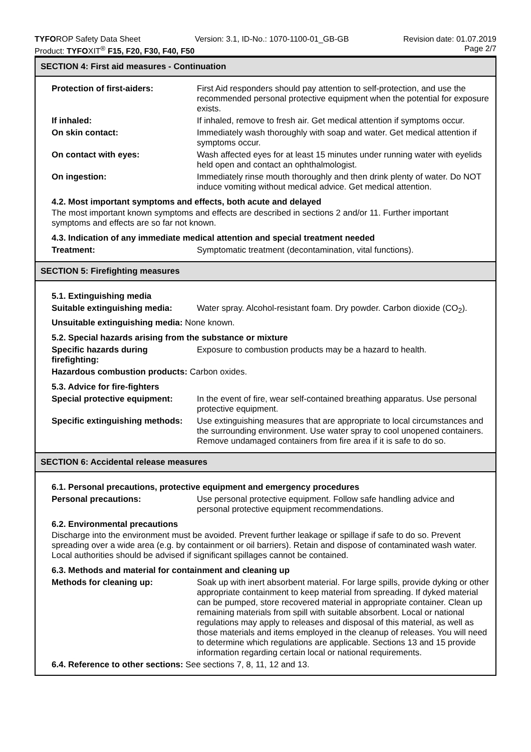TYFOROP Safety Data Sheet Version: 3.1, ID-No.: 1070-1100-01_GB-GB Revision date: 01.07.2019
Product: TYFOXIT<sup>®</sup> F15, F20, F30, F40, F50 Page 2/7
SECTION 4: First aid measures - Continuation
Protection of first-aiders: First Aid responders should pay attention to self-protection, and use the recommended personal protective equipment when the potential for exposure exists.
If inhaled: If inhaled, remove to fresh air. Get medical attention if symptoms occur.
On skin contact: Immediately wash thoroughly with soap and water. Get medical attention if symptoms occur.
On contact with eyes: Wash affected eyes for at least 15 minutes under running water with eyelids held open and contact an ophthalmologist.
On ingestion: Immediately rinse mouth thoroughly and then drink plenty of water. Do NOT induce vomiting without medical advice. Get medical attention.
4.2. Most important symptoms and effects, both acute and delayed
The most important known symptoms and effects are described in sections 2 and/or 11. Further important symptoms and effects are so far not known.
4.3. Indication of any immediate medical attention and special treatment needed
Treatment: Symptomatic treatment (decontamination, vital functions).
SECTION 5: Firefighting measures
5.1. Extinguishing media
Suitable extinguishing media:
Water spray. Alcohol-resistant foam. Dry powder. Carbon dioxide (CO<sub>2</sub>).
Unsuitable extinguishing media: None known.
5.2. Special hazards arising from the substance or mixture
Specific hazards during firefighting:
Exposure to combustion products may be a hazard to health.
Hazardous combustion products: Carbon oxides.
5.3. Advice for fire-fighters
Special protective equipment:
In the event of fire, wear self-contained breathing apparatus. Use personal protective equipment.
Specific extinguishing methods:
Use extinguishing measures that are appropriate to local circumstances and the surrounding environment. Use water spray to cool unopened containers. Remove undamaged containers from fire area if it is safe to do so.
SECTION 6: Accidental release measures
6.1. Personal precautions, protective equipment and emergency procedures
Personal precautions: Use personal protective equipment. Follow safe handling advice and personal protective equipment recommendations.
6.2. Environmental precautions
Discharge into the environment must be avoided. Prevent further leakage or spillage if safe to do so. Prevent spreading over a wide area (e.g. by containment or oil barriers). Retain and dispose of contaminated wash water. Local authorities should be advised if significant spillages cannot be contained.
6.3. Methods and material for containment and cleaning up
Methods for cleaning up: Soak up with inert absorbent material. For large spills, provide dyking or other appropriate containment to keep material from spreading. If dyked material can be pumped, store recovered material in appropriate container. Clean up remaining materials from spill with suitable absorbent. Local or national regulations may apply to releases and disposal of this material, as well as those materials and items employed in the cleanup of releases. You will need to determine which regulations are applicable. Sections 13 and 15 provide information regarding certain local or national requirements.
6.4. Reference to other sections: See sections 7, 8, 11, 12 and 13.